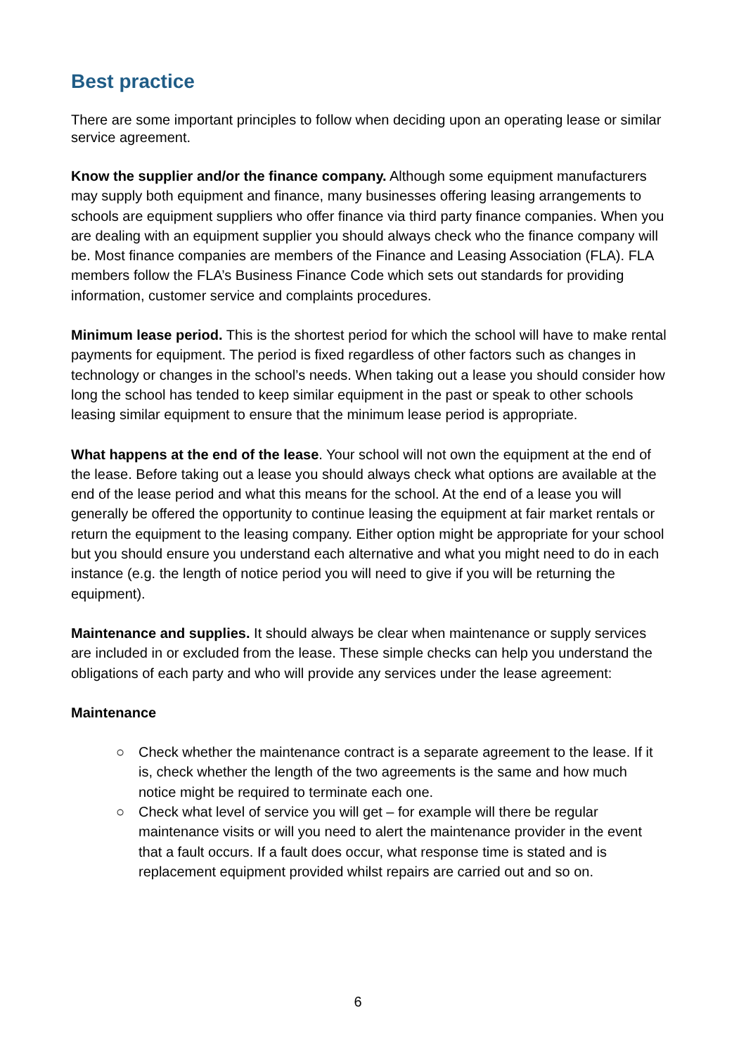Best practice
There are some important principles to follow when deciding upon an operating lease or similar service agreement.
Know the supplier and/or the finance company. Although some equipment manufacturers may supply both equipment and finance, many businesses offering leasing arrangements to schools are equipment suppliers who offer finance via third party finance companies. When you are dealing with an equipment supplier you should always check who the finance company will be. Most finance companies are members of the Finance and Leasing Association (FLA). FLA members follow the FLA’s Business Finance Code which sets out standards for providing information, customer service and complaints procedures.
Minimum lease period. This is the shortest period for which the school will have to make rental payments for equipment. The period is fixed regardless of other factors such as changes in technology or changes in the school’s needs. When taking out a lease you should consider how long the school has tended to keep similar equipment in the past or speak to other schools leasing similar equipment to ensure that the minimum lease period is appropriate.
What happens at the end of the lease. Your school will not own the equipment at the end of the lease. Before taking out a lease you should always check what options are available at the end of the lease period and what this means for the school. At the end of a lease you will generally be offered the opportunity to continue leasing the equipment at fair market rentals or return the equipment to the leasing company. Either option might be appropriate for your school but you should ensure you understand each alternative and what you might need to do in each instance (e.g. the length of notice period you will need to give if you will be returning the equipment).
Maintenance and supplies. It should always be clear when maintenance or supply services are included in or excluded from the lease. These simple checks can help you understand the obligations of each party and who will provide any services under the lease agreement:
Maintenance
○ Check whether the maintenance contract is a separate agreement to the lease. If it is, check whether the length of the two agreements is the same and how much notice might be required to terminate each one.
○ Check what level of service you will get – for example will there be regular maintenance visits or will you need to alert the maintenance provider in the event that a fault occurs. If a fault does occur, what response time is stated and is replacement equipment provided whilst repairs are carried out and so on.
6